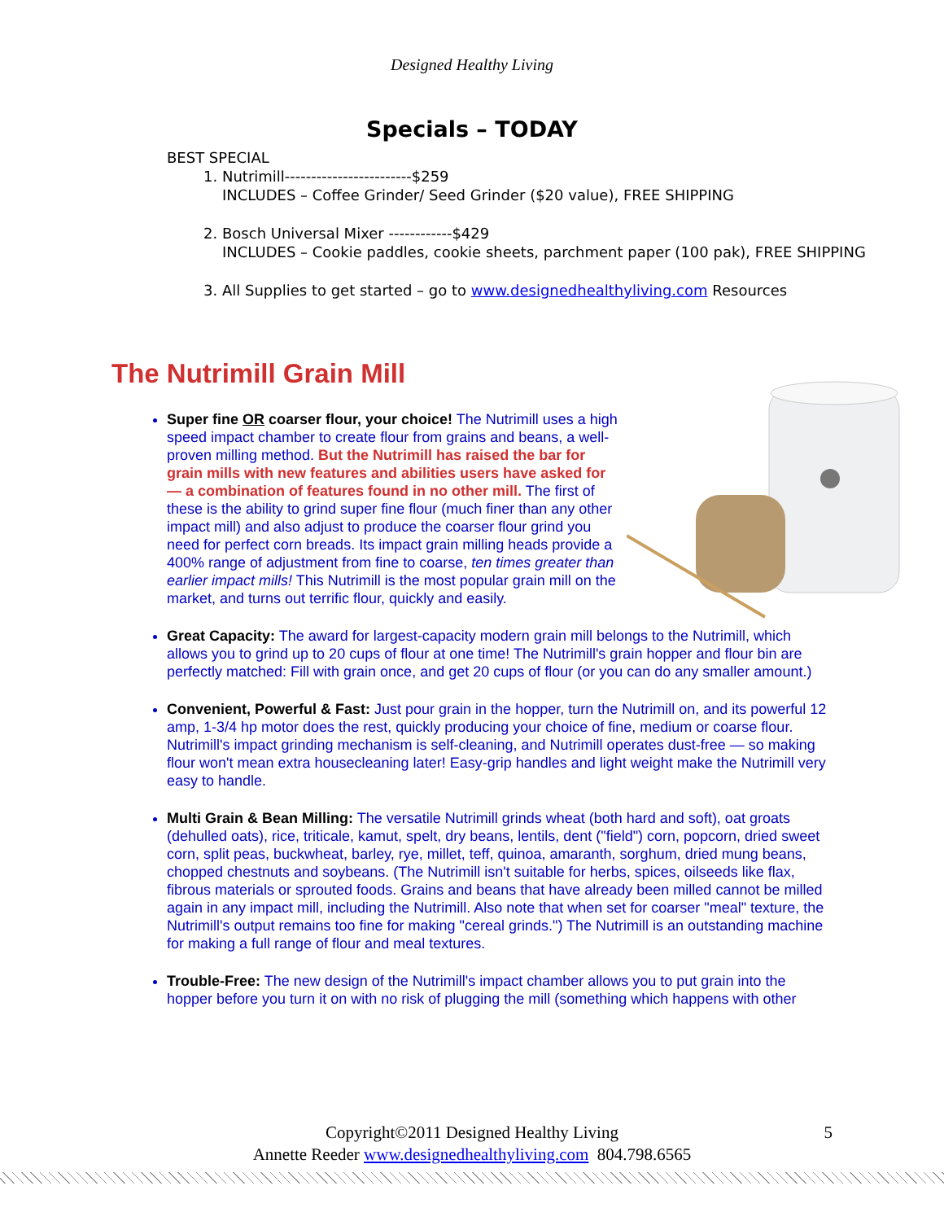Designed Healthy Living
Specials – TODAY
BEST SPECIAL
1. Nutrimill------------------------$259
INCLUDES – Coffee Grinder/ Seed Grinder ($20 value), FREE SHIPPING
2. Bosch Universal Mixer ------------$429
INCLUDES – Cookie paddles, cookie sheets, parchment paper (100 pak), FREE SHIPPING
3. All Supplies to get started – go to www.designedhealthyliving.com Resources
The Nutrimill Grain Mill
Super fine OR coarser flour, your choice! The Nutrimill uses a high speed impact chamber to create flour from grains and beans, a well-proven milling method. But the Nutrimill has raised the bar for grain mills with new features and abilities users have asked for — a combination of features found in no other mill. The first of these is the ability to grind super fine flour (much finer than any other impact mill) and also adjust to produce the coarser flour grind you need for perfect corn breads. Its impact grain milling heads provide a 400% range of adjustment from fine to coarse, ten times greater than earlier impact mills! This Nutrimill is the most popular grain mill on the market, and turns out terrific flour, quickly and easily.
Great Capacity: The award for largest-capacity modern grain mill belongs to the Nutrimill, which allows you to grind up to 20 cups of flour at one time! The Nutrimill's grain hopper and flour bin are perfectly matched: Fill with grain once, and get 20 cups of flour (or you can do any smaller amount.)
Convenient, Powerful & Fast: Just pour grain in the hopper, turn the Nutrimill on, and its powerful 12 amp, 1-3/4 hp motor does the rest, quickly producing your choice of fine, medium or coarse flour. Nutrimill's impact grinding mechanism is self-cleaning, and Nutrimill operates dust-free — so making flour won't mean extra housecleaning later! Easy-grip handles and light weight make the Nutrimill very easy to handle.
Multi Grain & Bean Milling: The versatile Nutrimill grinds wheat (both hard and soft), oat groats (dehulled oats), rice, triticale, kamut, spelt, dry beans, lentils, dent ("field") corn, popcorn, dried sweet corn, split peas, buckwheat, barley, rye, millet, teff, quinoa, amaranth, sorghum, dried mung beans, chopped chestnuts and soybeans. (The Nutrimill isn't suitable for herbs, spices, oilseeds like flax, fibrous materials or sprouted foods. Grains and beans that have already been milled cannot be milled again in any impact mill, including the Nutrimill. Also note that when set for coarser "meal" texture, the Nutrimill's output remains too fine for making "cereal grinds.") The Nutrimill is an outstanding machine for making a full range of flour and meal textures.
Trouble-Free: The new design of the Nutrimill's impact chamber allows you to put grain into the hopper before you turn it on with no risk of plugging the mill (something which happens with other
Copyright©2011 Designed Healthy Living 5
Annette Reeder www.designedhealthyliving.com 804.798.6565